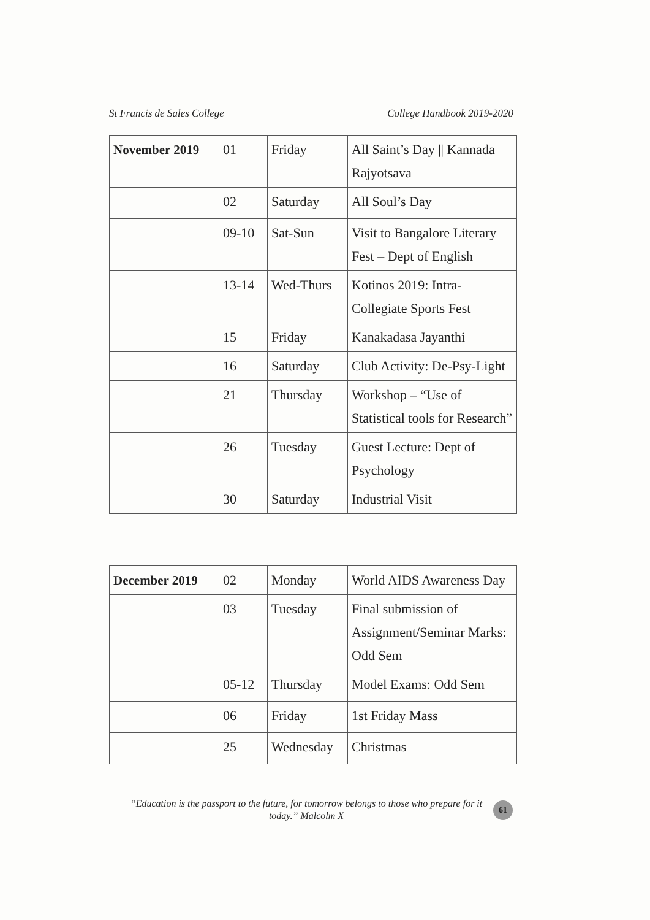St Francis de Sales College College Handbook 2019-2020
| November 2019 | 01 | Friday | All Saint’s Day // Kannada Rajyotsava |
| | 02 | Saturday | All Soul’s Day |
| | 09-10 | Sat-Sun | Visit to Bangalore Literary Fest – Dept of English |
| | 13-14 | Wed-Thurs | Kotinos 2019: Intra-Collegiate Sports Fest |
| | 15 | Friday | Kanakadasa Jayanthi |
| | 16 | Saturday | Club Activity: De-Psy-Light |
| | 21 | Thursday | Workshop – “Use of Statistical tools for Research” |
| | 26 | Tuesday | Guest Lecture: Dept of Psychology |
| | 30 | Saturday | Industrial Visit |
| December 2019 | 02 | Monday | World AIDS Awareness Day |
| | 03 | Tuesday | Final submission of Assignment/Seminar Marks: Odd Sem |
| | 05-12 | Thursday | Model Exams: Odd Sem |
| | 06 | Friday | 1st Friday Mass |
| | 25 | Wednesday | Christmas |
“Education is the passport to the future, for tomorrow belongs to those who prepare for it today.” Malcolm X
61